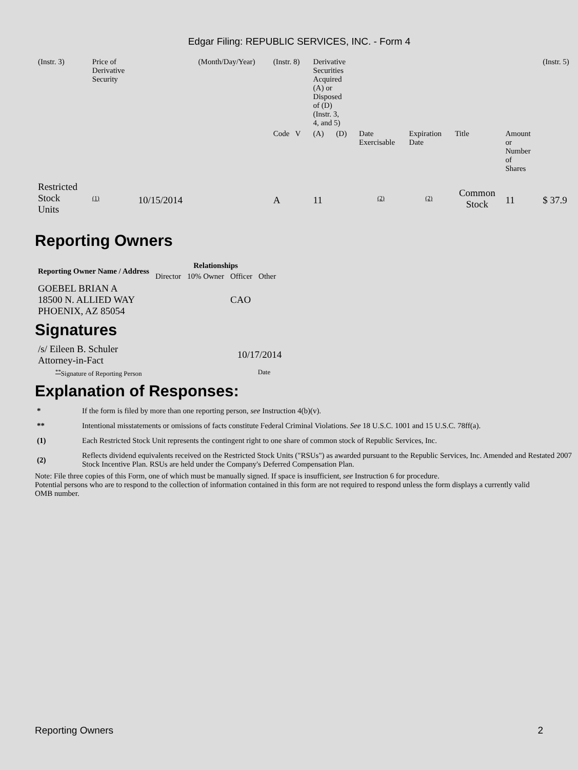Edgar Filing: REPUBLIC SERVICES, INC. - Form 4
| (Instr. 3) | Price of Derivative Security | | (Month/Day/Year) | (Instr. 8) | Derivative Securities Acquired (A) or Disposed of (D) (Instr. 3, 4, and 5) | | | | | | (Instr. 5) |
| | | | | Code V | (A) | (D) | Date Exercisable | Expiration Date | Title | Amount or Number of Shares | |
| Restricted Stock Units | (1) | 10/15/2014 | | A | 11 | | (2) | (2) | Common Stock | 11 | $ 37.9 |
Reporting Owners
| Reporting Owner Name / Address | Relationships | | | |
| --- | --- | --- | --- | --- |
| | Director | 10% Owner | Officer | Other |
| GOEBEL BRIAN A 18500 N. ALLIED WAY PHOENIX, AZ 85054 | | | CAO | |
Signatures
| /s/ Eileen B. Schuler Attorney-in-Fact | 10/17/2014 |
| <sup>**</sup> Signature of Reporting Person | Date |
Explanation of Responses:
| * | If the form is filed by more than one reporting person, see Instruction 4(b)(v). |
| ** | Intentional misstatements or omissions of facts constitute Federal Criminal Violations. See 18 U.S.C. 1001 and 15 U.S.C. 78ff(a). |
| (1) | Each Restricted Stock Unit represents the contingent right to one share of common stock of Republic Services, Inc. |
| (2) | Reflects dividend equivalents received on the Restricted Stock Units ("RSUs") as awarded pursuant to the Republic Services, Inc. Amended and Restated 2007 Stock Incentive Plan. RSUs are held under the Company's Deferred Compensation Plan. |
Note: File three copies of this Form, one of which must be manually signed. If space is insufficient, see Instruction 6 for procedure.
Potential persons who are to respond to the collection of information contained in this form are not required to respond unless the form displays a currently valid OMB number.
Reporting Owners 2